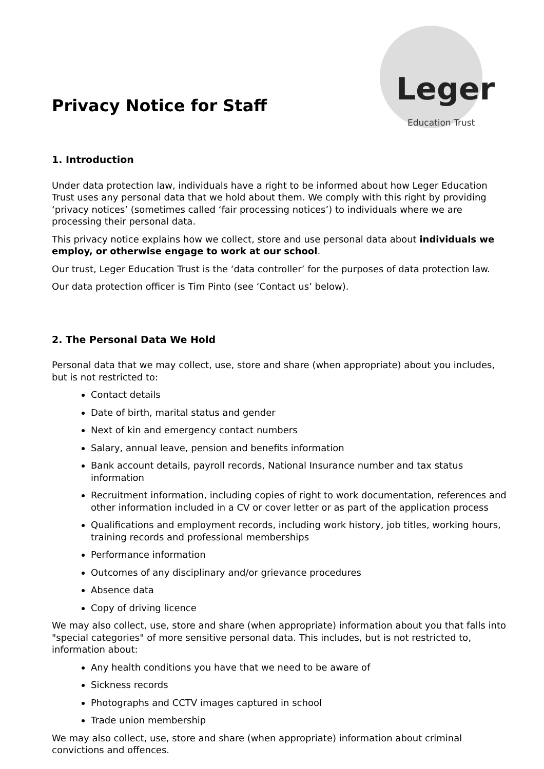Privacy Notice for Staff
Leger
Education Trust
1. Introduction
Under data protection law, individuals have a right to be informed about how Leger Education Trust uses any personal data that we hold about them. We comply with this right by providing ‘privacy notices’ (sometimes called ‘fair processing notices’) to individuals where we are processing their personal data.
This privacy notice explains how we collect, store and use personal data about individuals we employ, or otherwise engage to work at our school.
Our trust, Leger Education Trust is the ‘data controller’ for the purposes of data protection law.
Our data protection officer is Tim Pinto (see ‘Contact us’ below).
2. The Personal Data We Hold
Personal data that we may collect, use, store and share (when appropriate) about you includes, but is not restricted to:
Contact details
Date of birth, marital status and gender
Next of kin and emergency contact numbers
Salary, annual leave, pension and benefits information
Bank account details, payroll records, National Insurance number and tax status information
Recruitment information, including copies of right to work documentation, references and other information included in a CV or cover letter or as part of the application process
Qualifications and employment records, including work history, job titles, working hours, training records and professional memberships
Performance information
Outcomes of any disciplinary and/or grievance procedures
Absence data
Copy of driving licence
We may also collect, use, store and share (when appropriate) information about you that falls into "special categories" of more sensitive personal data. This includes, but is not restricted to, information about:
Any health conditions you have that we need to be aware of
Sickness records
Photographs and CCTV images captured in school
Trade union membership
We may also collect, use, store and share (when appropriate) information about criminal convictions and offences.